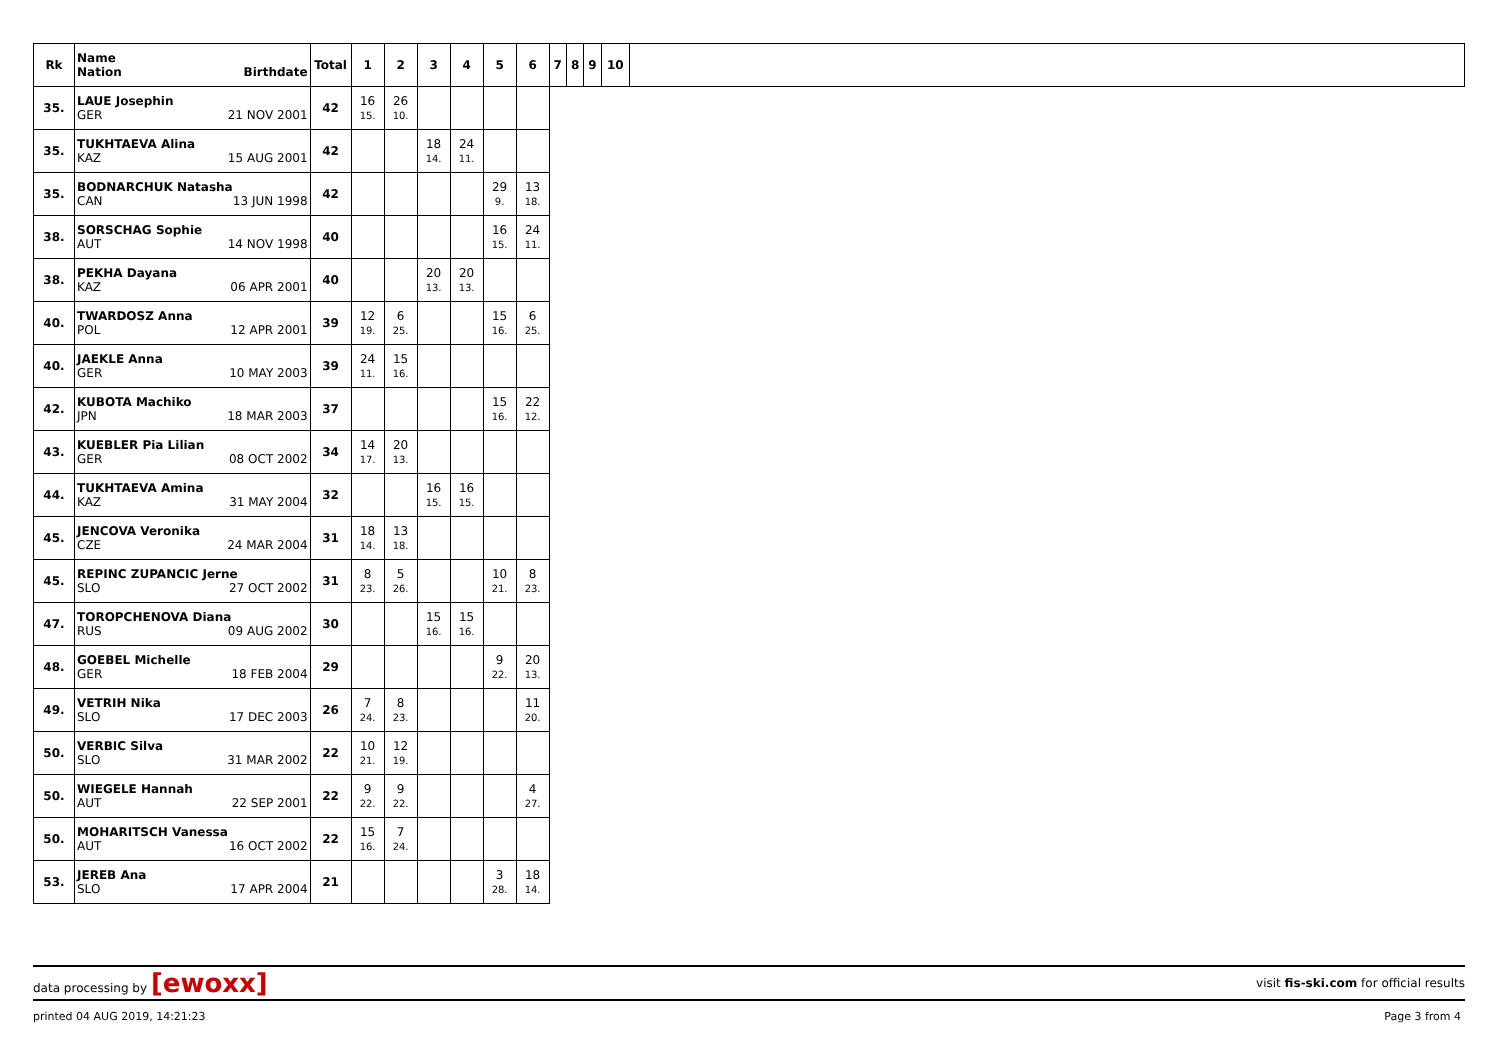| Rk | Name Nation Birthdate | Total | 1 | 2 | 3 | 4 | 5 | 6 | 7 | 8 | 9 | 10 | |
| --- | --- | --- | --- | --- | --- | --- | --- | --- | --- | --- | --- | --- | --- |
| 35. | LAUE Josephin GER 21 NOV 2001 | 42 | 16 15. | 26 10. | | | | | | | | | |
| 35. | TUKHTAEVA Alina KAZ 15 AUG 2001 | 42 | | | 18 14. | 24 11. | | | | | | | |
| 35. | BODNARCHUK Natasha CAN 13 JUN 1998 | 42 | | | | | 29 9. | 13 18. | | | | | |
| 38. | SORSCHAG Sophie AUT 14 NOV 1998 | 40 | | | | | 16 15. | 24 11. | | | | | |
| 38. | PEKHA Dayana KAZ 06 APR 2001 | 40 | | | 20 13. | 20 13. | | | | | | | |
| 40. | TWARDOSZ Anna POL 12 APR 2001 | 39 | 12 19. | 6 25. | | | 15 16. | 6 25. | | | | | |
| 40. | JAEKLE Anna GER 10 MAY 2003 | 39 | 24 11. | 15 16. | | | | | | | | | |
| 42. | KUBOTA Machiko JPN 18 MAR 2003 | 37 | | | | | 15 16. | 22 12. | | | | | |
| 43. | KUEBLER Pia Lilian GER 08 OCT 2002 | 34 | 14 17. | 20 13. | | | | | | | | | |
| 44. | TUKHTAEVA Amina KAZ 31 MAY 2004 | 32 | | | 16 15. | 16 15. | | | | | | | |
| 45. | JENCOVA Veronika CZE 24 MAR 2004 | 31 | 18 14. | 13 18. | | | | | | | | | |
| 45. | REPINC ZUPANCIC Jerne SLO 27 OCT 2002 | 31 | 8 23. | 5 26. | | | 10 21. | 8 23. | | | | | |
| 47. | TOROPCHENOVA Diana RUS 09 AUG 2002 | 30 | | | 15 16. | 15 16. | | | | | | | |
| 48. | GOEBEL Michelle GER 18 FEB 2004 | 29 | | | | | 9 22. | 20 13. | | | | | |
| 49. | VETRIH Nika SLO 17 DEC 2003 | 26 | 7 24. | 8 23. | | | | 11 20. | | | | | |
| 50. | VERBIC Silva SLO 31 MAR 2002 | 22 | 10 21. | 12 19. | | | | | | | | | |
| 50. | WIEGELE Hannah AUT 22 SEP 2001 | 22 | 9 22. | 9 22. | | | | 4 27. | | | | | |
| 50. | MOHARITSCH Vanessa AUT 16 OCT 2002 | 22 | 15 16. | 7 24. | | | | | | | | | |
| 53. | JEREB Ana SLO 17 APR 2004 | 21 | | | | | 3 28. | 18 14. | | | | | |
data processing by [ewoxx] visit fis-ski.com for official results
printed 04 AUG 2019, 14:21:23 Page 3 from 4